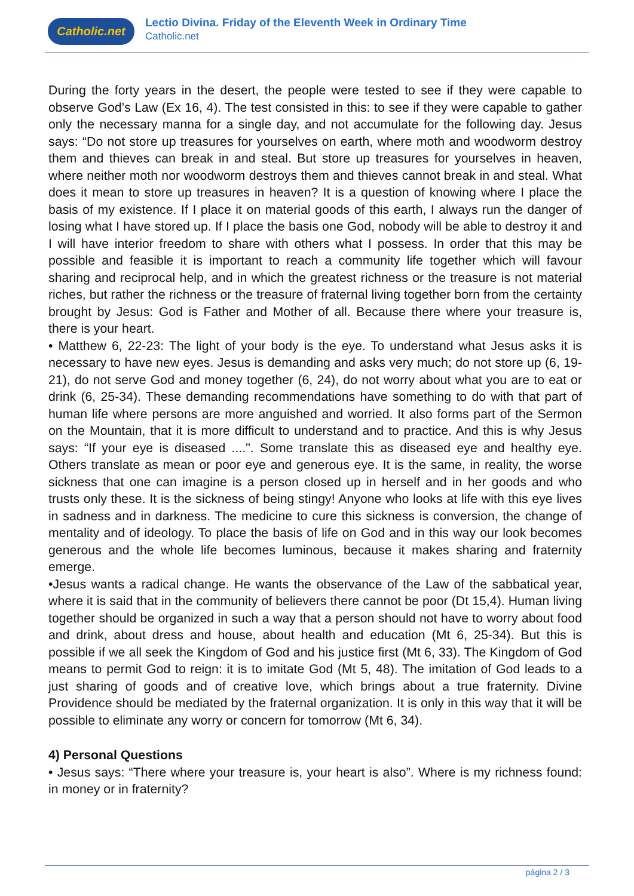Catholic.net
Lectio Divina. Friday of the Eleventh Week in Ordinary Time
Catholic.net
During the forty years in the desert, the people were tested to see if they were capable to observe God’s Law (Ex 16, 4). The test consisted in this: to see if they were capable to gather only the necessary manna for a single day, and not accumulate for the following day. Jesus says: “Do not store up treasures for yourselves on earth, where moth and woodworm destroy them and thieves can break in and steal. But store up treasures for yourselves in heaven, where neither moth nor woodworm destroys them and thieves cannot break in and steal. What does it mean to store up treasures in heaven? It is a question of knowing where I place the basis of my existence. If I place it on material goods of this earth, I always run the danger of losing what I have stored up. If I place the basis one God, nobody will be able to destroy it and I will have interior freedom to share with others what I possess. In order that this may be possible and feasible it is important to reach a community life together which will favour sharing and reciprocal help, and in which the greatest richness or the treasure is not material riches, but rather the richness or the treasure of fraternal living together born from the certainty brought by Jesus: God is Father and Mother of all. Because there where your treasure is, there is your heart.
• Matthew 6, 22-23: The light of your body is the eye. To understand what Jesus asks it is necessary to have new eyes. Jesus is demanding and asks very much; do not store up (6, 19-21), do not serve God and money together (6, 24), do not worry about what you are to eat or drink (6, 25-34). These demanding recommendations have something to do with that part of human life where persons are more anguished and worried. It also forms part of the Sermon on the Mountain, that it is more difficult to understand and to practice. And this is why Jesus says: “If your eye is diseased ....". Some translate this as diseased eye and healthy eye. Others translate as mean or poor eye and generous eye. It is the same, in reality, the worse sickness that one can imagine is a person closed up in herself and in her goods and who trusts only these. It is the sickness of being stingy! Anyone who looks at life with this eye lives in sadness and in darkness. The medicine to cure this sickness is conversion, the change of mentality and of ideology. To place the basis of life on God and in this way our look becomes generous and the whole life becomes luminous, because it makes sharing and fraternity emerge.
•Jesus wants a radical change. He wants the observance of the Law of the sabbatical year, where it is said that in the community of believers there cannot be poor (Dt 15,4). Human living together should be organized in such a way that a person should not have to worry about food and drink, about dress and house, about health and education (Mt 6, 25-34). But this is possible if we all seek the Kingdom of God and his justice first (Mt 6, 33). The Kingdom of God means to permit God to reign: it is to imitate God (Mt 5, 48). The imitation of God leads to a just sharing of goods and of creative love, which brings about a true fraternity. Divine Providence should be mediated by the fraternal organization. It is only in this way that it will be possible to eliminate any worry or concern for tomorrow (Mt 6, 34).
4) Personal Questions
• Jesus says: “There where your treasure is, your heart is also”. Where is my richness found: in money or in fraternity?
página 2 / 3